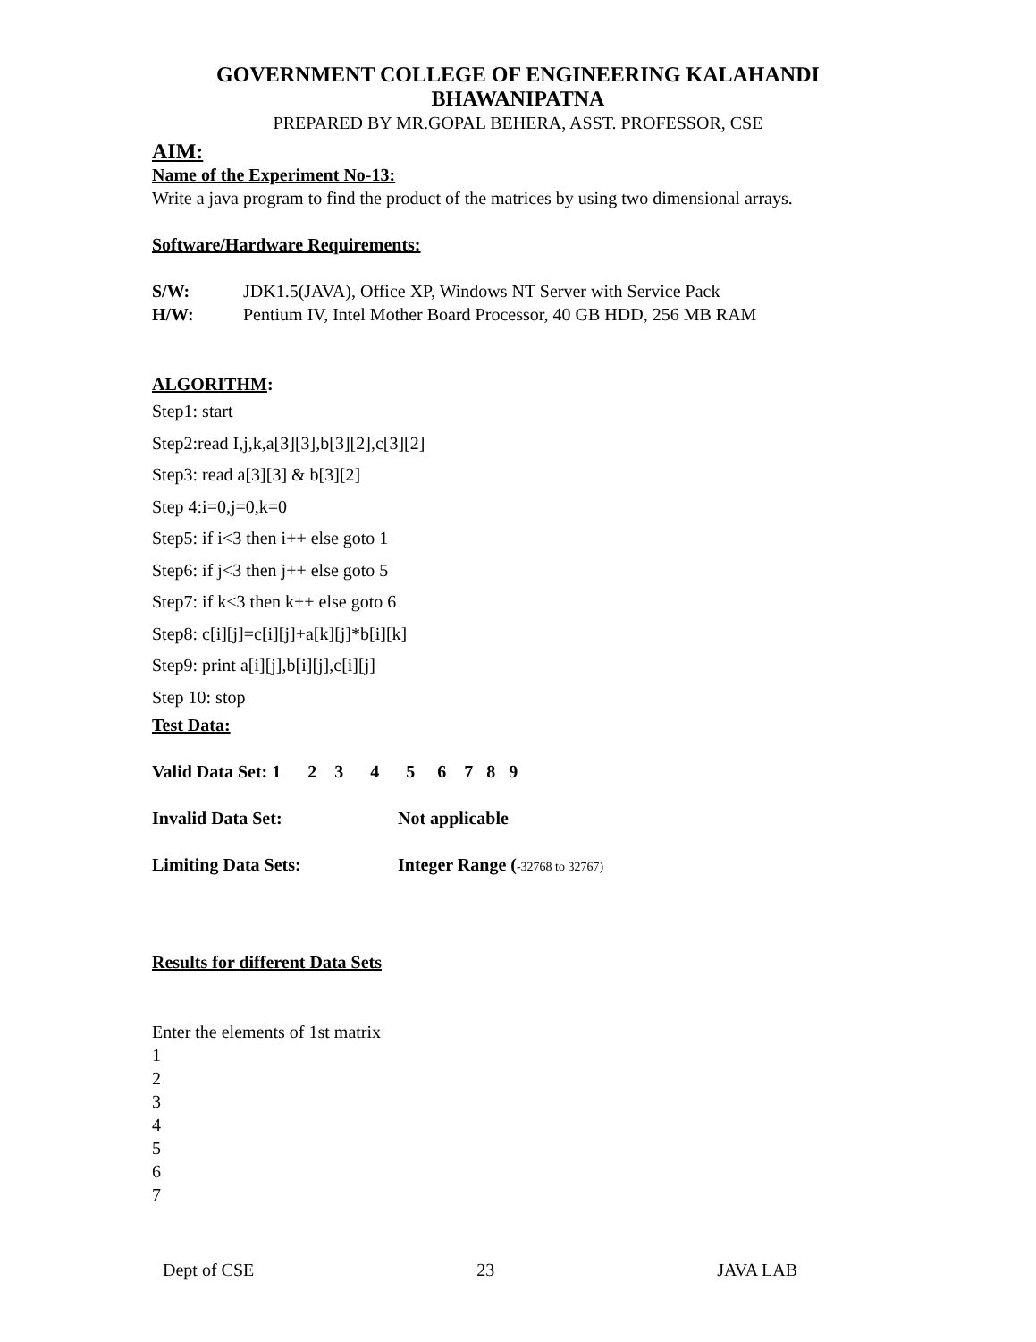GOVERNMENT COLLEGE OF ENGINEERING KALAHANDI
BHAWANIPATNA
PREPARED BY MR.GOPAL BEHERA, ASST. PROFESSOR, CSE
AIM:
Name of the Experiment No-13:
Write a java program to find the product of the matrices by using two dimensional arrays.
Software/Hardware Requirements:
S/W: JDK1.5(JAVA), Office XP, Windows NT Server with Service Pack
H/W: Pentium IV, Intel Mother Board Processor, 40 GB HDD, 256 MB RAM
ALGORITHM:
Step1: start
Step2:read I,j,k,a[3][3],b[3][2],c[3][2]
Step3: read a[3][3] & b[3][2]
Step 4:i=0,j=0,k=0
Step5: if i<3 then i++ else goto 1
Step6: if j<3 then j++ else goto 5
Step7: if k<3 then k++ else goto 6
Step8: c[i][j]=c[i][j]+a[k][j]*b[i][k]
Step9: print a[i][j],b[i][j],c[i][j]
Step 10: stop
Test Data:
Valid Data Set: 1 2 3 4 5 6 7 8 9
Invalid Data Set: Not applicable
Limiting Data Sets: Integer Range (-32768 to 32767)
Results for different Data Sets
Enter the elements of 1st matrix
1
2
3
4
5
6
7
Dept of CSE 23 JAVA LAB